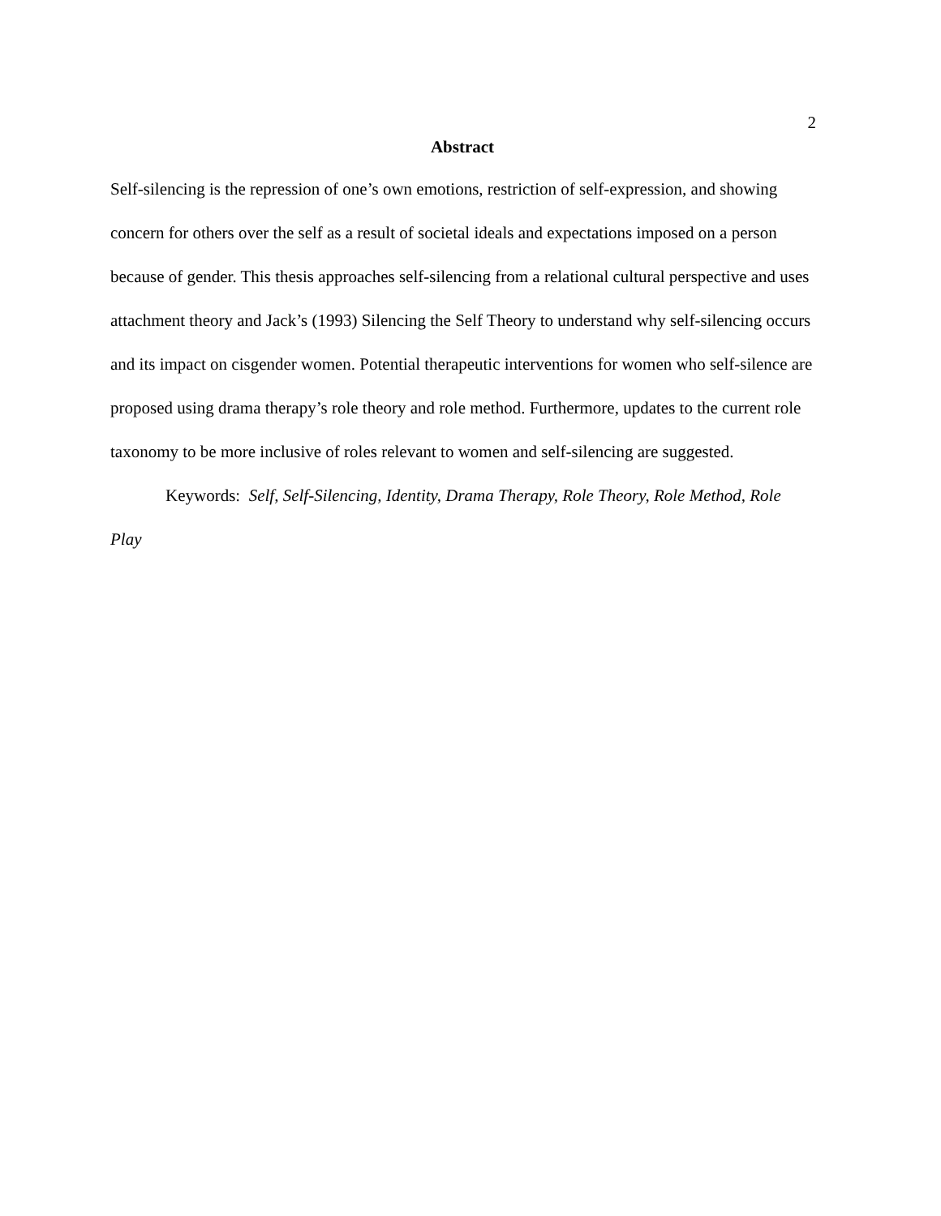2
Abstract
Self-silencing is the repression of one’s own emotions, restriction of self-expression, and showing concern for others over the self as a result of societal ideals and expectations imposed on a person because of gender. This thesis approaches self-silencing from a relational cultural perspective and uses attachment theory and Jack’s (1993) Silencing the Self Theory to understand why self-silencing occurs and its impact on cisgender women. Potential therapeutic interventions for women who self-silence are proposed using drama therapy’s role theory and role method. Furthermore, updates to the current role taxonomy to be more inclusive of roles relevant to women and self-silencing are suggested.
Keywords: Self, Self-Silencing, Identity, Drama Therapy, Role Theory, Role Method, Role Play